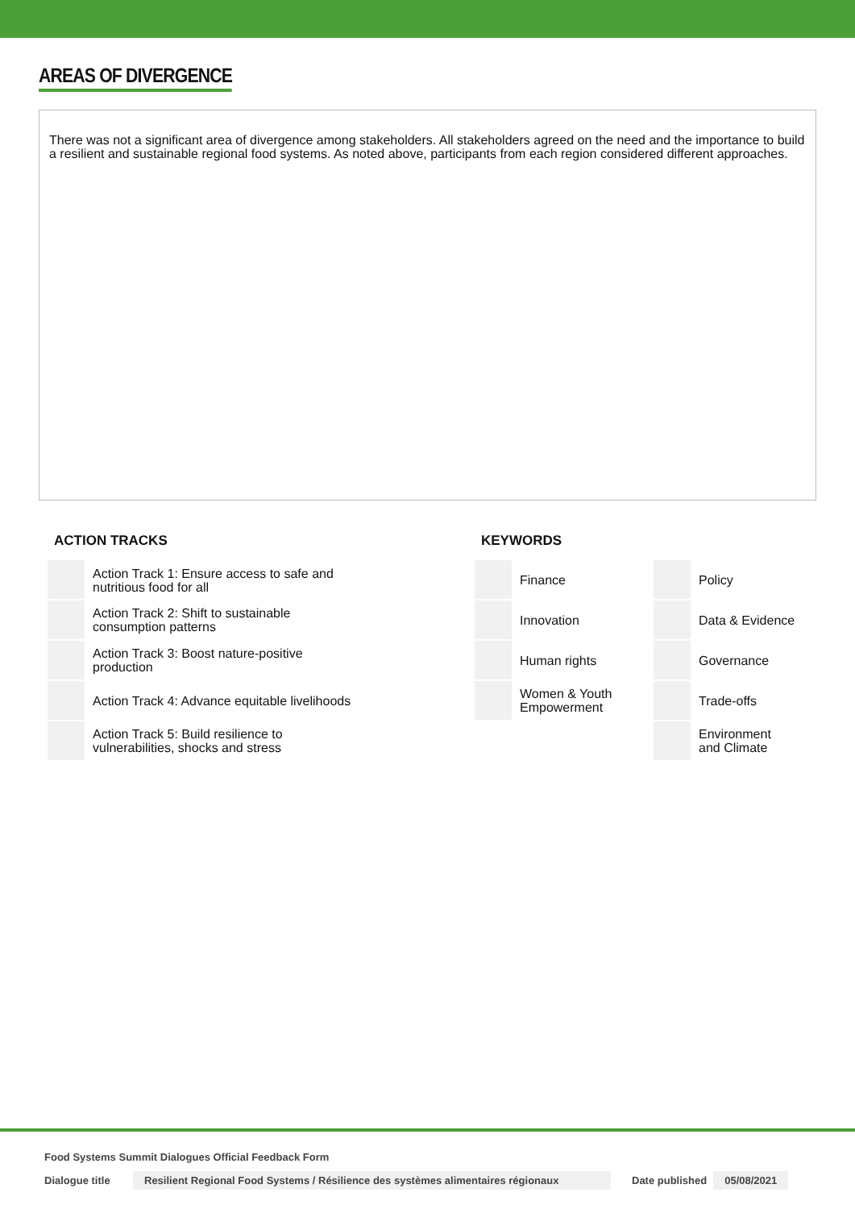AREAS OF DIVERGENCE
There was not a significant area of divergence among stakeholders. All stakeholders agreed on the need and the importance to build a resilient and sustainable regional food systems. As noted above, participants from each region considered different approaches.
ACTION TRACKS
| | Action Track 1: Ensure access to safe and nutritious food for all |
| | Action Track 2: Shift to sustainable consumption patterns |
| | Action Track 3: Boost nature-positive production |
| | Action Track 4: Advance equitable livelihoods |
| | Action Track 5: Build resilience to vulnerabilities, shocks and stress |
KEYWORDS
| | Finance | | Policy |
| | Innovation | | Data & Evidence |
| | Human rights | | Governance |
| | Women & Youth Empowerment | | Trade-offs |
| | | | Environment and Climate |
Food Systems Summit Dialogues Official Feedback Form
Dialogue title Resilient Regional Food Systems / Résilience des systèmes alimentaires régionaux Date published 05/08/2021